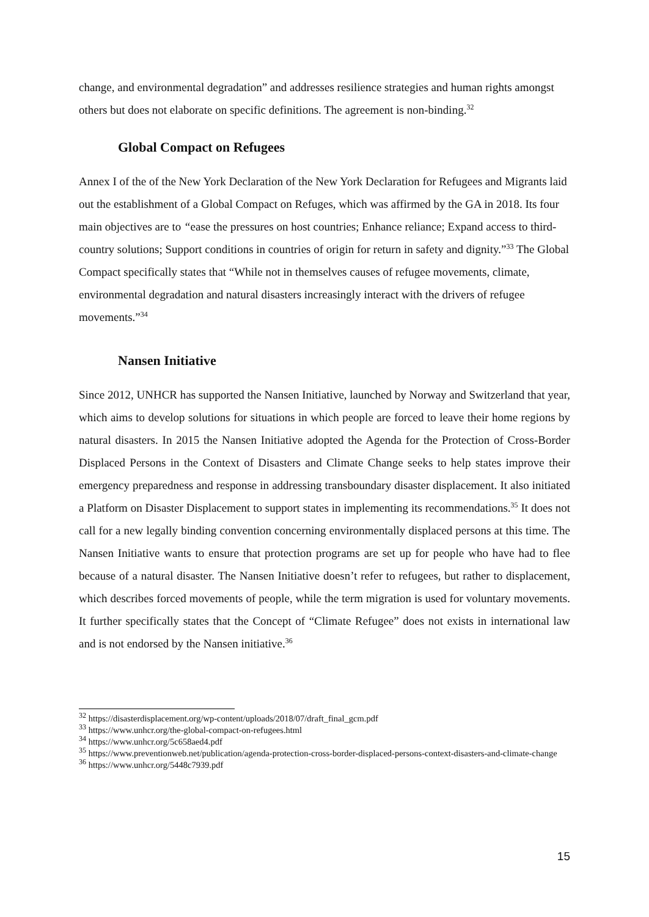change, and environmental degradation” and addresses resilience strategies and human rights amongst others but does not elaborate on specific definitions. The agreement is non-binding.<sup>32</sup>
Global Compact on Refugees
Annex I of the of the New York Declaration of the New York Declaration for Refugees and Migrants laid out the establishment of a Global Compact on Refuges, which was affirmed by the GA in 2018. Its four main objectives are to “ease the pressures on host countries; Enhance reliance; Expand access to third-country solutions; Support conditions in countries of origin for return in safety and dignity.”<sup>33</sup> The Global Compact specifically states that “While not in themselves causes of refugee movements, climate, environmental degradation and natural disasters increasingly interact with the drivers of refugee movements.”<sup>34</sup>
Nansen Initiative
Since 2012, UNHCR has supported the Nansen Initiative, launched by Norway and Switzerland that year, which aims to develop solutions for situations in which people are forced to leave their home regions by natural disasters. In 2015 the Nansen Initiative adopted the Agenda for the Protection of Cross-Border Displaced Persons in the Context of Disasters and Climate Change seeks to help states improve their emergency preparedness and response in addressing transboundary disaster displacement. It also initiated a Platform on Disaster Displacement to support states in implementing its recommendations.<sup>35</sup> It does not call for a new legally binding convention concerning environmentally displaced persons at this time. The Nansen Initiative wants to ensure that protection programs are set up for people who have had to flee because of a natural disaster. The Nansen Initiative doesn’t refer to refugees, but rather to displacement, which describes forced movements of people, while the term migration is used for voluntary movements. It further specifically states that the Concept of “Climate Refugee” does not exists in international law and is not endorsed by the Nansen initiative.<sup>36</sup>
<sup>32</sup> https://disasterdisplacement.org/wp-content/uploads/2018/07/draft_final_gcm.pdf
<sup>33</sup> https://www.unhcr.org/the-global-compact-on-refugees.html
<sup>34</sup> https://www.unhcr.org/5c658aed4.pdf
<sup>35</sup> https://www.preventionweb.net/publication/agenda-protection-cross-border-displaced-persons-context-disasters-and-climate-change
<sup>36</sup> https://www.unhcr.org/5448c7939.pdf
15